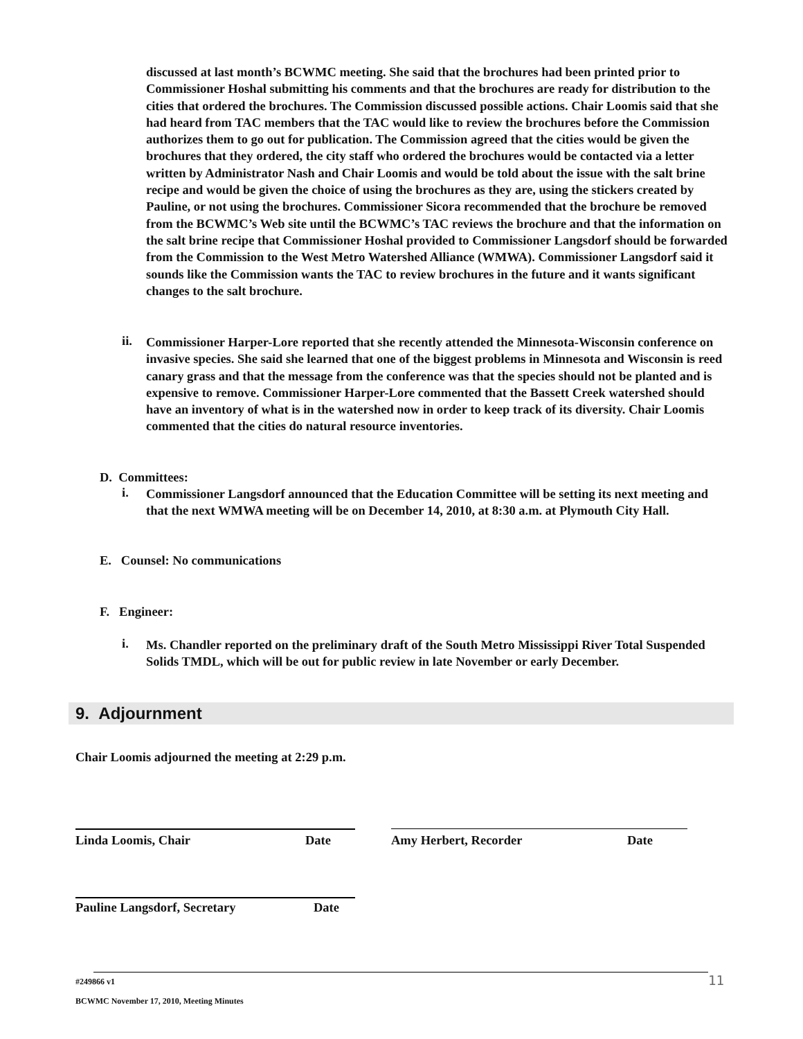discussed at last month’s BCWMC meeting. She said that the brochures had been printed prior to Commissioner Hoshal submitting his comments and that the brochures are ready for distribution to the cities that ordered the brochures. The Commission discussed possible actions. Chair Loomis said that she had heard from TAC members that the TAC would like to review the brochures before the Commission authorizes them to go out for publication. The Commission agreed that the cities would be given the brochures that they ordered, the city staff who ordered the brochures would be contacted via a letter written by Administrator Nash and Chair Loomis and would be told about the issue with the salt brine recipe and would be given the choice of using the brochures as they are, using the stickers created by Pauline, or not using the brochures. Commissioner Sicora recommended that the brochure be removed from the BCWMC’s Web site until the BCWMC’s TAC reviews the brochure and that the information on the salt brine recipe that Commissioner Hoshal provided to Commissioner Langsdorf should be forwarded from the Commission to the West Metro Watershed Alliance (WMWA). Commissioner Langsdorf said it sounds like the Commission wants the TAC to review brochures in the future and it wants significant changes to the salt brochure.
ii.
Commissioner Harper-Lore reported that she recently attended the Minnesota-Wisconsin conference on invasive species. She said she learned that one of the biggest problems in Minnesota and Wisconsin is reed canary grass and that the message from the conference was that the species should not be planted and is expensive to remove. Commissioner Harper-Lore commented that the Bassett Creek watershed should have an inventory of what is in the watershed now in order to keep track of its diversity. Chair Loomis commented that the cities do natural resource inventories.
D. Committees:
i.
Commissioner Langsdorf announced that the Education Committee will be setting its next meeting and that the next WMWA meeting will be on December 14, 2010, at 8:30 a.m. at Plymouth City Hall.
E. Counsel: No communications
F. Engineer:
i.
Ms. Chandler reported on the preliminary draft of the South Metro Mississippi River Total Suspended Solids TMDL, which will be out for public review in late November or early December.
9. Adjournment
Chair Loomis adjourned the meeting at 2:29 p.m.
Linda Loomis, Chair Date Amy Herbert, Recorder Date
Pauline Langsdorf, Secretary Date
#249866 v1 11
BCWMC November 17, 2010, Meeting Minutes